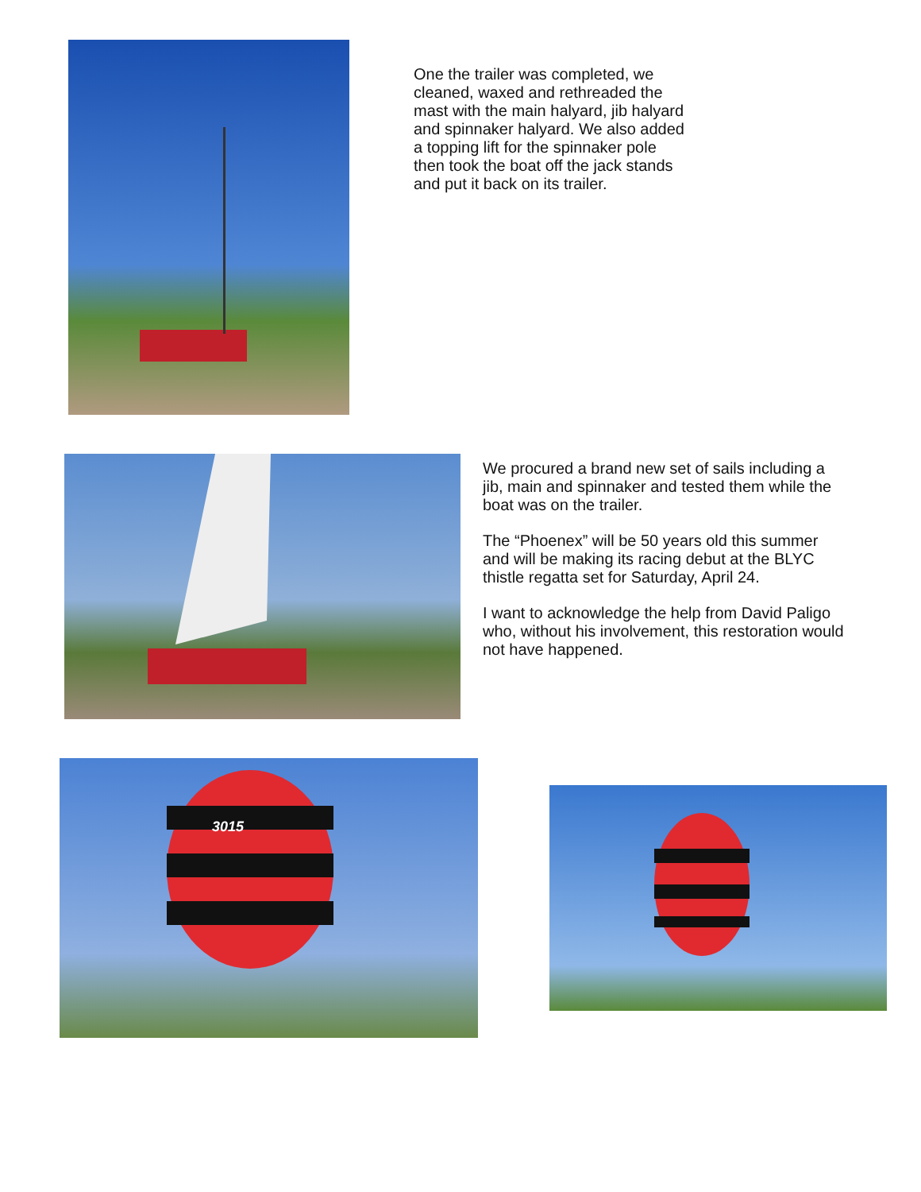One the trailer was completed, we cleaned, waxed and rethreaded the mast with the main halyard, jib halyard and spinnaker halyard. We also added a topping lift for the spinnaker pole then took the boat off the jack stands and put it back on its trailer.
We procured a brand new set of sails including a jib, main and spinnaker and tested them while the boat was on the trailer.
The “Phoenex” will be 50 years old this summer and will be making its racing debut at the BLYC thistle regatta set for Saturday, April 24.
I want to acknowledge the help from David Paligo who, without his involvement, this restoration would not have happened.
3015